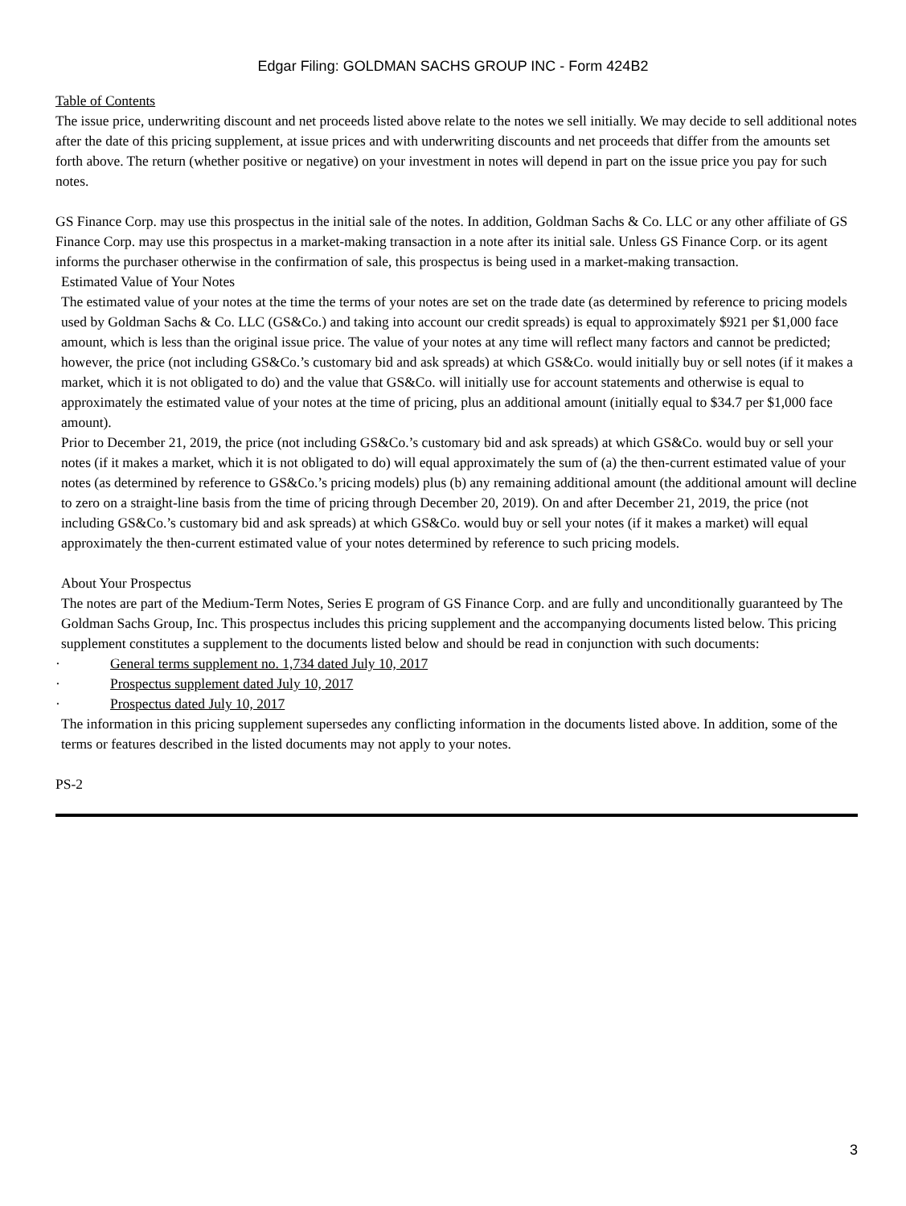Edgar Filing: GOLDMAN SACHS GROUP INC - Form 424B2
Table of Contents
The issue price, underwriting discount and net proceeds listed above relate to the notes we sell initially. We may decide to sell additional notes after the date of this pricing supplement, at issue prices and with underwriting discounts and net proceeds that differ from the amounts set forth above. The return (whether positive or negative) on your investment in notes will depend in part on the issue price you pay for such notes.
GS Finance Corp. may use this prospectus in the initial sale of the notes. In addition, Goldman Sachs & Co. LLC or any other affiliate of GS Finance Corp. may use this prospectus in a market-making transaction in a note after its initial sale. Unless GS Finance Corp. or its agent informs the purchaser otherwise in the confirmation of sale, this prospectus is being used in a market-making transaction.
Estimated Value of Your Notes
The estimated value of your notes at the time the terms of your notes are set on the trade date (as determined by reference to pricing models used by Goldman Sachs & Co. LLC (GS&Co.) and taking into account our credit spreads) is equal to approximately $921 per $1,000 face amount, which is less than the original issue price. The value of your notes at any time will reflect many factors and cannot be predicted; however, the price (not including GS&Co.’s customary bid and ask spreads) at which GS&Co. would initially buy or sell notes (if it makes a market, which it is not obligated to do) and the value that GS&Co. will initially use for account statements and otherwise is equal to approximately the estimated value of your notes at the time of pricing, plus an additional amount (initially equal to $34.7 per $1,000 face amount).
Prior to December 21, 2019, the price (not including GS&Co.’s customary bid and ask spreads) at which GS&Co. would buy or sell your notes (if it makes a market, which it is not obligated to do) will equal approximately the sum of (a) the then-current estimated value of your notes (as determined by reference to GS&Co.’s pricing models) plus (b) any remaining additional amount (the additional amount will decline to zero on a straight-line basis from the time of pricing through December 20, 2019). On and after December 21, 2019, the price (not including GS&Co.’s customary bid and ask spreads) at which GS&Co. would buy or sell your notes (if it makes a market) will equal approximately the then-current estimated value of your notes determined by reference to such pricing models.
About Your Prospectus
The notes are part of the Medium-Term Notes, Series E program of GS Finance Corp. and are fully and unconditionally guaranteed by The Goldman Sachs Group, Inc. This prospectus includes this pricing supplement and the accompanying documents listed below. This pricing supplement constitutes a supplement to the documents listed below and should be read in conjunction with such documents:
· General terms supplement no. 1,734 dated July 10, 2017
· Prospectus supplement dated July 10, 2017
· Prospectus dated July 10, 2017
The information in this pricing supplement supersedes any conflicting information in the documents listed above. In addition, some of the terms or features described in the listed documents may not apply to your notes.
PS-2
3